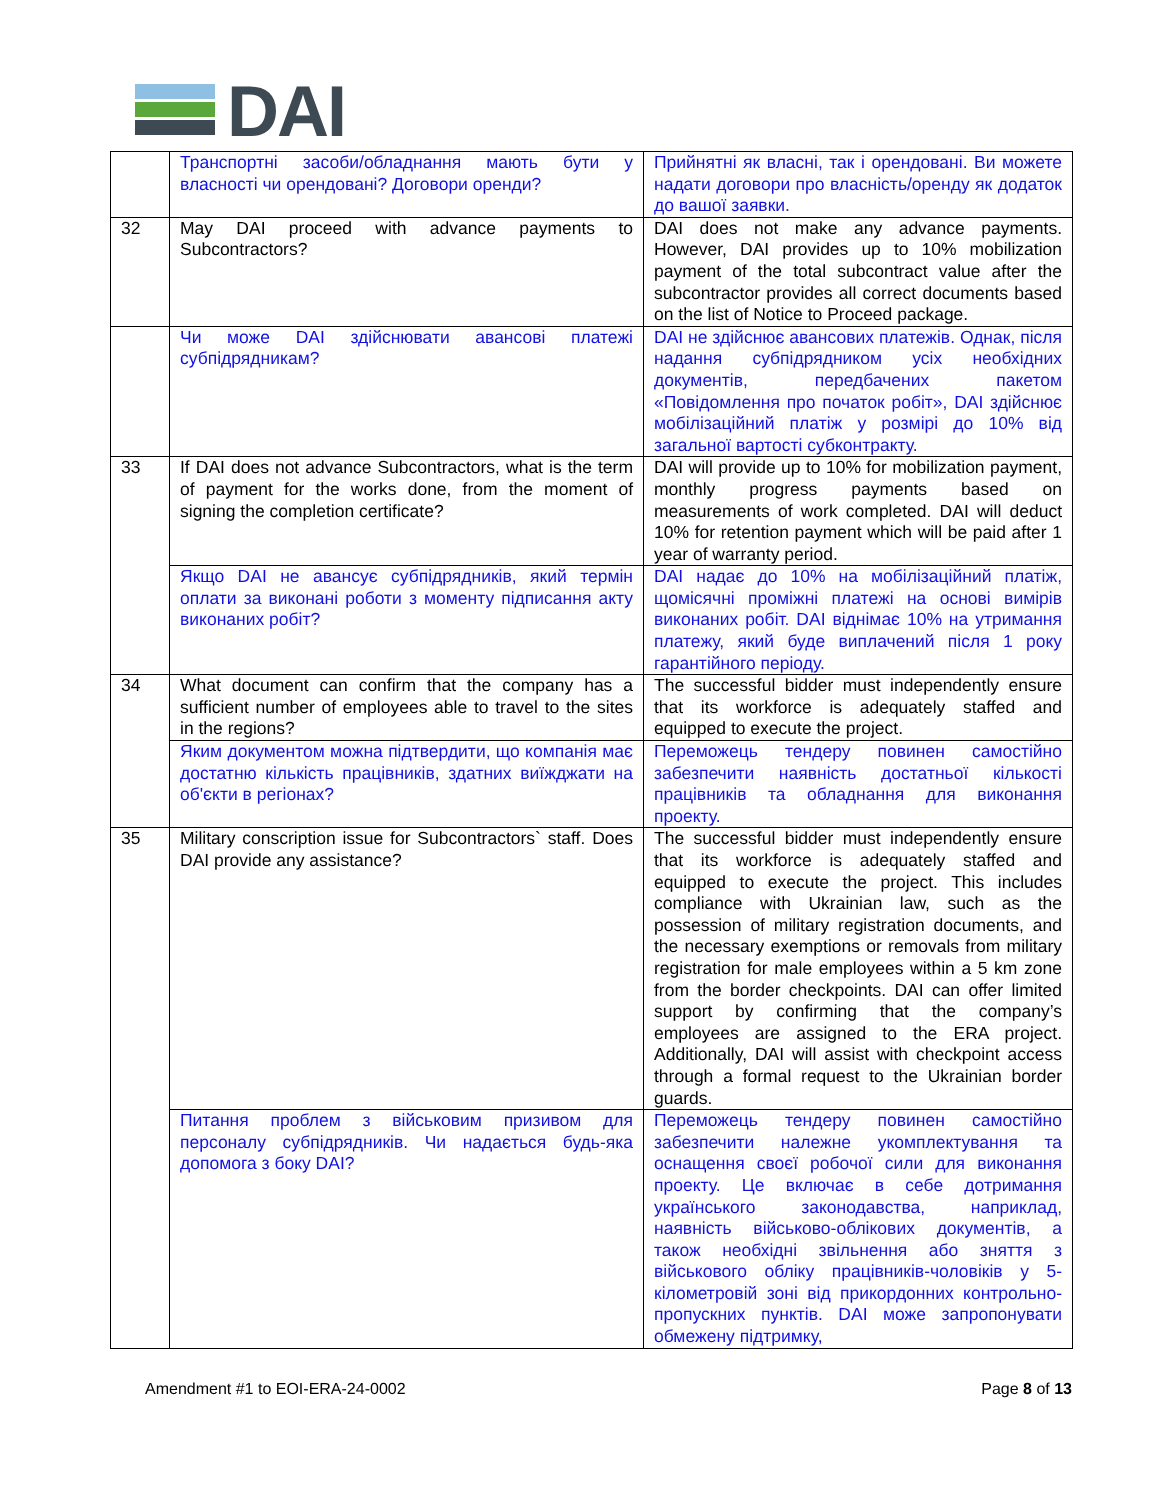DAI
| | Транспортні засоби/обладнання мають бути у власності чи орендовані? Договори оренди? | Прийнятні як власні, так і орендовані. Ви можете надати договори про власність/оренду як додаток до вашої заявки. |
| 32 | May DAI proceed with advance payments to Subcontractors? | DAI does not make any advance payments. However, DAI provides up to 10% mobilization payment of the total subcontract value after the subcontractor provides all correct documents based on the list of Notice to Proceed package. |
| | Чи може DAI здійснювати авансові платежі субпідрядникам? | DAI не здійснює авансових платежів. Однак, після надання субпідрядником усіх необхідних документів, передбачених пакетом «Повідомлення про початок робіт», DAI здійснює мобілізаційний платіж у розмірі до 10% від загальної вартості субконтракту. |
| 33 | If DAI does not advance Subcontractors, what is the term of payment for the works done, from the moment of signing the completion certificate? | DAI will provide up to 10% for mobilization payment, monthly progress payments based on measurements of work completed. DAI will deduct 10% for retention payment which will be paid after 1 year of warranty period. |
| | Якщо DAI не авансує субпідрядників, який термін оплати за виконані роботи з моменту підписання акту виконаних робіт? | DAI надає до 10% на мобілізаційний платіж, щомісячні проміжні платежі на основі вимірів виконаних робіт. DAI віднімає 10% на утримання платежу, який буде виплачений після 1 року гарантійного періоду. |
| 34 | What document can confirm that the company has a sufficient number of employees able to travel to the sites in the regions? | The successful bidder must independently ensure that its workforce is adequately staffed and equipped to execute the project. |
| | Яким документом можна підтвердити, що компанія має достатню кількість працівників, здатних виїжджати на об'єкти в регіонах? | Переможець тендеру повинен самостійно забезпечити наявність достатньої кількості працівників та обладнання для виконання проекту. |
| 35 | Military conscription issue for Subcontractors` staff. Does DAI provide any assistance? | The successful bidder must independently ensure that its workforce is adequately staffed and equipped to execute the project. This includes compliance with Ukrainian law, such as the possession of military registration documents, and the necessary exemptions or removals from military registration for male employees within a 5 km zone from the border checkpoints. DAI can offer limited support by confirming that the company’s employees are assigned to the ERA project. Additionally, DAI will assist with checkpoint access through a formal request to the Ukrainian border guards. |
| | Питання проблем з військовим призивом для персоналу субпідрядників. Чи надається будь-яка допомога з боку DAI? | Переможець тендеру повинен самостійно забезпечити належне укомплектування та оснащення своєї робочої сили для виконання проекту. Це включає в себе дотримання українського законодавства, наприклад, наявність військово-облікових документів, а також необхідні звільнення або зняття з військового обліку працівників-чоловіків у 5-кілометровій зоні від прикордонних контрольно-пропускних пунктів. DAI може запропонувати обмежену підтримку, |
Amendment #1 to EOI-ERA-24-0002 Page 8 of 13